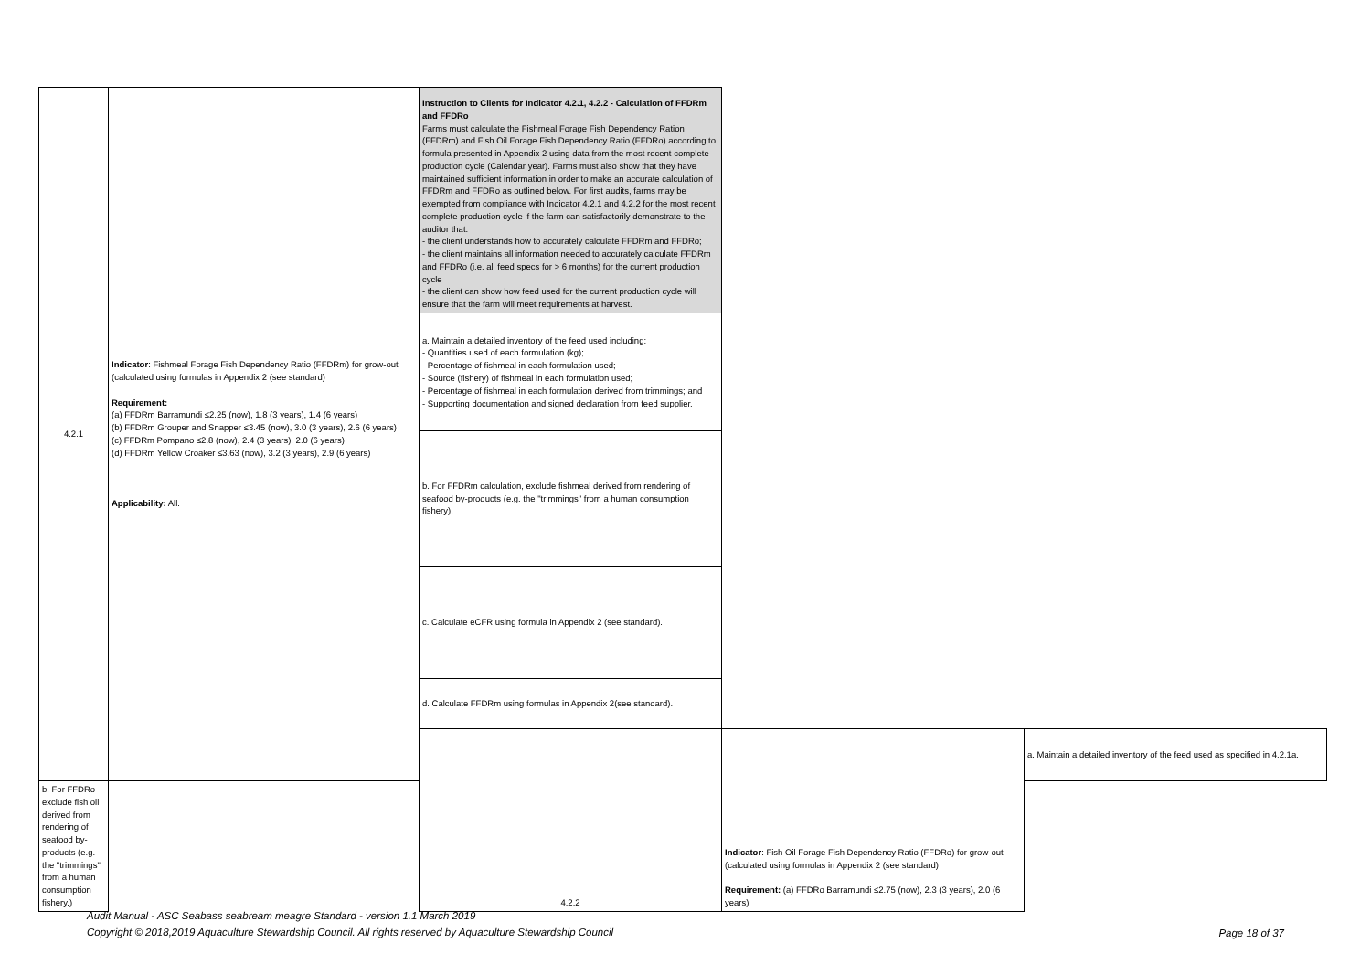| 4.2.1 | Indicator : Fishmeal Forage Fish Dependency Ratio (FFDRm) for grow-out (calculated using formulas in Appendix 2 (see standard) Requirement: (a) FFDRm Barramundi ≤2.25 (now), 1.8 (3 years), 1.4 (6 years) (b) FFDRm Grouper and Snapper ≤3.45 (now), 3.0 (3 years), 2.6 (6 years) (c) FFDRm Pompano ≤2.8 (now), 2.4 (3 years), 2.0 (6 years) (d) FFDRm Yellow Croaker ≤3.63 (now), 3.2 (3 years), 2.9 (6 years) Applicability: All. | Instruction to Clients for Indicator 4.2.1, 4.2.2 - Calculation of FFDRm and FFDRo Farms must calculate the Fishmeal Forage Fish Dependency Ration (FFDRm) and Fish Oil Forage Fish Dependency Ratio (FFDRo) according to formula presented in Appendix 2 using data from the most recent complete production cycle (Calendar year). Farms must also show that they have maintained sufficient information in order to make an accurate calculation of FFDRm and FFDRo as outlined below. For first audits, farms may be exempted from compliance with Indicator 4.2.1 and 4.2.2 for the most recent complete production cycle if the farm can satisfactorily demonstrate to the auditor that: - the client understands how to accurately calculate FFDRm and FFDRo; - the client maintains all information needed to accurately calculate FFDRm and FFDRo (i.e. all feed specs for > 6 months) for the current production cycle - the client can show how feed used for the current production cycle will ensure that the farm will meet requirements at harvest. | | |
| | | a. Maintain a detailed inventory of the feed used including: - Quantities used of each formulation (kg); - Percentage of fishmeal in each formulation used; - Source (fishery) of fishmeal in each formulation used; - Percentage of fishmeal in each formulation derived from trimmings; and - Supporting documentation and signed declaration from feed supplier. | | |
| | | b. For FFDRm calculation, exclude fishmeal derived from rendering of seafood by-products (e.g. the "trimmings" from a human consumption fishery). | | |
| | | c. Calculate eCFR using formula in Appendix 2 (see standard). | | |
| | | d. Calculate FFDRm using formulas in Appendix 2(see standard). | | |
| | | 4.2.2 | Indicator : Fish Oil Forage Fish Dependency Ratio (FFDRo) for grow-out (calculated using formulas in Appendix 2 (see standard) Requirement: (a) FFDRo Barramundi ≤2.75 (now), 2.3 (3 years), 2.0 (6 years) | a. Maintain a detailed inventory of the feed used as specified in 4.2.1a. |
| b. For FFDRo exclude fish oil derived from rendering of seafood by-products (e.g. the "trimmings" from a human consumption fishery.) | | | | |
Audit Manual - ASC Seabass seabream meagre Standard - version 1.1 March 2019
Copyright © 2018,2019 Aquaculture Stewardship Council. All rights reserved by Aquaculture Stewardship Council
Page 18 of 37